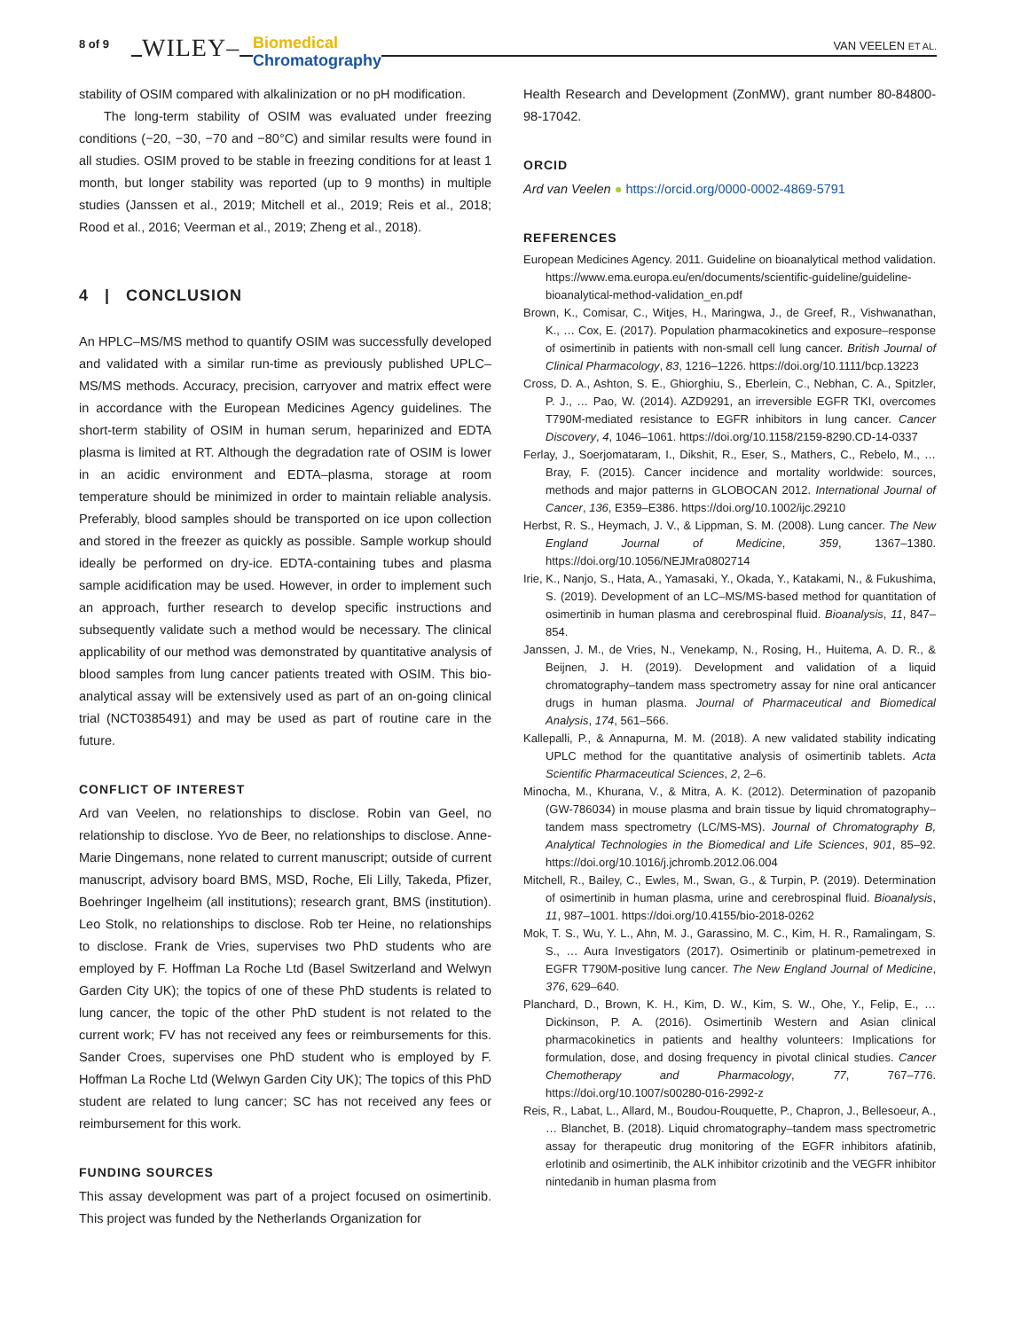8 of 9 WILEY– Biomedical
Chromatography
VAN VEELEN ET AL.
stability of OSIM compared with alkalinization or no pH modification.
The long-term stability of OSIM was evaluated under freezing conditions (−20, −30, −70 and −80°C) and similar results were found in all studies. OSIM proved to be stable in freezing conditions for at least 1 month, but longer stability was reported (up to 9 months) in multiple studies (Janssen et al., 2019; Mitchell et al., 2019; Reis et al., 2018; Rood et al., 2016; Veerman et al., 2019; Zheng et al., 2018).
4 | CONCLUSION
An HPLC–MS/MS method to quantify OSIM was successfully developed and validated with a similar run-time as previously published UPLC–MS/MS methods. Accuracy, precision, carryover and matrix effect were in accordance with the European Medicines Agency guidelines. The short-term stability of OSIM in human serum, heparinized and EDTA plasma is limited at RT. Although the degradation rate of OSIM is lower in an acidic environment and EDTA–plasma, storage at room temperature should be minimized in order to maintain reliable analysis. Preferably, blood samples should be transported on ice upon collection and stored in the freezer as quickly as possible. Sample workup should ideally be performed on dry-ice. EDTA-containing tubes and plasma sample acidification may be used. However, in order to implement such an approach, further research to develop specific instructions and subsequently validate such a method would be necessary. The clinical applicability of our method was demonstrated by quantitative analysis of blood samples from lung cancer patients treated with OSIM. This bio-analytical assay will be extensively used as part of an on-going clinical trial (NCT0385491) and may be used as part of routine care in the future.
CONFLICT OF INTEREST
Ard van Veelen, no relationships to disclose. Robin van Geel, no relationship to disclose. Yvo de Beer, no relationships to disclose. Anne-Marie Dingemans, none related to current manuscript; outside of current manuscript, advisory board BMS, MSD, Roche, Eli Lilly, Takeda, Pfizer, Boehringer Ingelheim (all institutions); research grant, BMS (institution). Leo Stolk, no relationships to disclose. Rob ter Heine, no relationships to disclose. Frank de Vries, supervises two PhD students who are employed by F. Hoffman La Roche Ltd (Basel Switzerland and Welwyn Garden City UK); the topics of one of these PhD students is related to lung cancer, the topic of the other PhD student is not related to the current work; FV has not received any fees or reimbursements for this. Sander Croes, supervises one PhD student who is employed by F. Hoffman La Roche Ltd (Welwyn Garden City UK); The topics of this PhD student are related to lung cancer; SC has not received any fees or reimbursement for this work.
FUNDING SOURCES
This assay development was part of a project focused on osimertinib. This project was funded by the Netherlands Organization for
Health Research and Development (ZonMW), grant number 80-84800-98-17042.
ORCID
Ard van Veelen ● https://orcid.org/0000-0002-4869-5791
REFERENCES
European Medicines Agency. 2011. Guideline on bioanalytical method validation. https://www.ema.europa.eu/en/documents/scientific-guideline/guideline-bioanalytical-method-validation_en.pdf
Brown, K., Comisar, C., Witjes, H., Maringwa, J., de Greef, R., Vishwanathan, K., … Cox, E. (2017). Population pharmacokinetics and exposure–response of osimertinib in patients with non-small cell lung cancer. British Journal of Clinical Pharmacology, 83, 1216–1226. https://doi.org/10.1111/bcp.13223
Cross, D. A., Ashton, S. E., Ghiorghiu, S., Eberlein, C., Nebhan, C. A., Spitzler, P. J., … Pao, W. (2014). AZD9291, an irreversible EGFR TKI, overcomes T790M-mediated resistance to EGFR inhibitors in lung cancer. Cancer Discovery, 4, 1046–1061. https://doi.org/10.1158/2159-8290.CD-14-0337
Ferlay, J., Soerjomataram, I., Dikshit, R., Eser, S., Mathers, C., Rebelo, M., … Bray, F. (2015). Cancer incidence and mortality worldwide: sources, methods and major patterns in GLOBOCAN 2012. International Journal of Cancer, 136, E359–E386. https://doi.org/10.1002/ijc.29210
Herbst, R. S., Heymach, J. V., & Lippman, S. M. (2008). Lung cancer. The New England Journal of Medicine, 359, 1367–1380. https://doi.org/10.1056/NEJMra0802714
Irie, K., Nanjo, S., Hata, A., Yamasaki, Y., Okada, Y., Katakami, N., & Fukushima, S. (2019). Development of an LC–MS/MS-based method for quantitation of osimertinib in human plasma and cerebrospinal fluid. Bioanalysis, 11, 847–854.
Janssen, J. M., de Vries, N., Venekamp, N., Rosing, H., Huitema, A. D. R., & Beijnen, J. H. (2019). Development and validation of a liquid chromatography–tandem mass spectrometry assay for nine oral anticancer drugs in human plasma. Journal of Pharmaceutical and Biomedical Analysis, 174, 561–566.
Kallepalli, P., & Annapurna, M. M. (2018). A new validated stability indicating UPLC method for the quantitative analysis of osimertinib tablets. Acta Scientific Pharmaceutical Sciences, 2, 2–6.
Minocha, M., Khurana, V., & Mitra, A. K. (2012). Determination of pazopanib (GW-786034) in mouse plasma and brain tissue by liquid chromatography–tandem mass spectrometry (LC/MS-MS). Journal of Chromatography B, Analytical Technologies in the Biomedical and Life Sciences, 901, 85–92. https://doi.org/10.1016/j.jchromb.2012.06.004
Mitchell, R., Bailey, C., Ewles, M., Swan, G., & Turpin, P. (2019). Determination of osimertinib in human plasma, urine and cerebrospinal fluid. Bioanalysis, 11, 987–1001. https://doi.org/10.4155/bio-2018-0262
Mok, T. S., Wu, Y. L., Ahn, M. J., Garassino, M. C., Kim, H. R., Ramalingam, S. S., … Aura Investigators (2017). Osimertinib or platinum-pemetrexed in EGFR T790M-positive lung cancer. The New England Journal of Medicine, 376, 629–640.
Planchard, D., Brown, K. H., Kim, D. W., Kim, S. W., Ohe, Y., Felip, E., … Dickinson, P. A. (2016). Osimertinib Western and Asian clinical pharmacokinetics in patients and healthy volunteers: Implications for formulation, dose, and dosing frequency in pivotal clinical studies. Cancer Chemotherapy and Pharmacology, 77, 767–776. https://doi.org/10.1007/s00280-016-2992-z
Reis, R., Labat, L., Allard, M., Boudou-Rouquette, P., Chapron, J., Bellesoeur, A., … Blanchet, B. (2018). Liquid chromatography–tandem mass spectrometric assay for therapeutic drug monitoring of the EGFR inhibitors afatinib, erlotinib and osimertinib, the ALK inhibitor crizotinib and the VEGFR inhibitor nintedanib in human plasma from